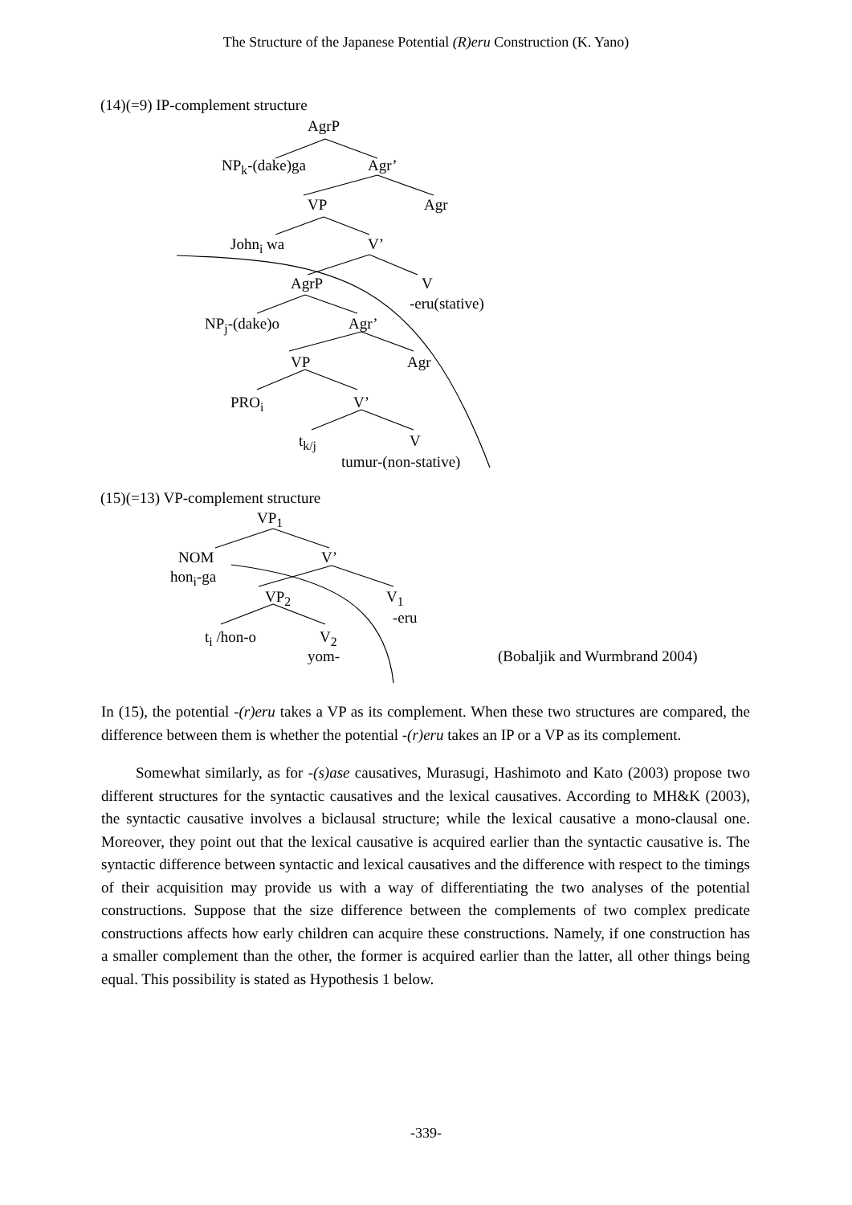The Structure of the Japanese Potential (R)eru Construction (K. Yano)
(14)(=9) IP-complement structure
AgrP
NP<sub>k</sub>-(dake)ga Agr’
VP Agr
John<sub>i</sub> wa V’
AgrP V
-eru(stative)
NP<sub>j</sub>-(dake)o Agr’
VP Agr
PRO<sub>i</sub> V’
t<sub>k/j</sub> V
tumur-(non-stative)
(15)(=13) VP-complement structure
VP<sub>1</sub>
NOM V’
hon<sub>i</sub>-ga
VP<sub>2</sub> V<sub>1</sub>
-eru
t<sub>i</sub> /hon-o V<sub>2</sub>
yom- (Bobaljik and Wurmbrand 2004)
In (15), the potential -(r)eru takes a VP as its complement. When these two structures are compared, the difference between them is whether the potential -(r)eru takes an IP or a VP as its complement.
Somewhat similarly, as for -(s)ase causatives, Murasugi, Hashimoto and Kato (2003) propose two different structures for the syntactic causatives and the lexical causatives. According to MH&K (2003), the syntactic causative involves a biclausal structure; while the lexical causative a mono-clausal one. Moreover, they point out that the lexical causative is acquired earlier than the syntactic causative is. The syntactic difference between syntactic and lexical causatives and the difference with respect to the timings of their acquisition may provide us with a way of differentiating the two analyses of the potential constructions. Suppose that the size difference between the complements of two complex predicate constructions affects how early children can acquire these constructions. Namely, if one construction has a smaller complement than the other, the former is acquired earlier than the latter, all other things being equal. This possibility is stated as Hypothesis 1 below.
-339-